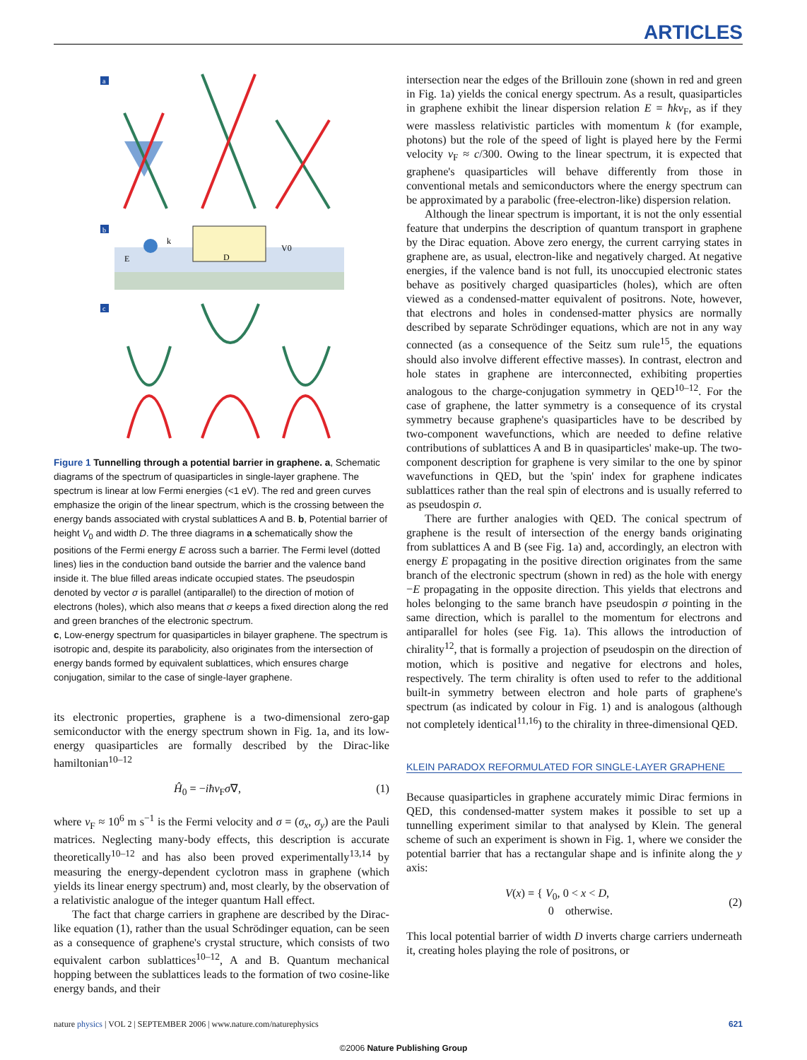ARTICLES
a
b
k
D
E
V0
c
Figure 1 Tunnelling through a potential barrier in graphene. a, Schematic diagrams of the spectrum of quasiparticles in single-layer graphene. The spectrum is linear at low Fermi energies (<1 eV). The red and green curves emphasize the origin of the linear spectrum, which is the crossing between the energy bands associated with crystal sublattices A and B. b, Potential barrier of height V<sub>0</sub> and width D. The three diagrams in a schematically show the positions of the Fermi energy E across such a barrier. The Fermi level (dotted lines) lies in the conduction band outside the barrier and the valence band inside it. The blue filled areas indicate occupied states. The pseudospin denoted by vector σ is parallel (antiparallel) to the direction of motion of electrons (holes), which also means that σ keeps a fixed direction along the red and green branches of the electronic spectrum.
c, Low-energy spectrum for quasiparticles in bilayer graphene. The spectrum is isotropic and, despite its parabolicity, also originates from the intersection of energy bands formed by equivalent sublattices, which ensures charge conjugation, similar to the case of single-layer graphene.
its electronic properties, graphene is a two-dimensional zero-gap semiconductor with the energy spectrum shown in Fig. 1a, and its low-energy quasiparticles are formally described by the Dirac-like hamiltonian<sup>10–12</sup>
Ĥ<sub>0</sub> = −iħv<sub>F</sub>σ∇, (1)
where v<sub>F</sub> ≈ 10<sup>6</sup> m s<sup>−1</sup> is the Fermi velocity and σ = (σ<sub>x</sub>, σ<sub>y</sub>) are the Pauli matrices. Neglecting many-body effects, this description is accurate theoretically<sup>10–12</sup> and has also been proved experimentally<sup>13,14</sup> by measuring the energy-dependent cyclotron mass in graphene (which yields its linear energy spectrum) and, most clearly, by the observation of a relativistic analogue of the integer quantum Hall effect.
The fact that charge carriers in graphene are described by the Dirac-like equation (1), rather than the usual Schrödinger equation, can be seen as a consequence of graphene's crystal structure, which consists of two equivalent carbon sublattices<sup>10–12</sup>, A and B. Quantum mechanical hopping between the sublattices leads to the formation of two cosine-like energy bands, and their
intersection near the edges of the Brillouin zone (shown in red and green in Fig. 1a) yields the conical energy spectrum. As a result, quasiparticles in graphene exhibit the linear dispersion relation E = ħkv<sub>F</sub>, as if they were massless relativistic particles with momentum k (for example, photons) but the role of the speed of light is played here by the Fermi velocity v<sub>F</sub> ≈ c/300. Owing to the linear spectrum, it is expected that graphene's quasiparticles will behave differently from those in conventional metals and semiconductors where the energy spectrum can be approximated by a parabolic (free-electron-like) dispersion relation.
Although the linear spectrum is important, it is not the only essential feature that underpins the description of quantum transport in graphene by the Dirac equation. Above zero energy, the current carrying states in graphene are, as usual, electron-like and negatively charged. At negative energies, if the valence band is not full, its unoccupied electronic states behave as positively charged quasiparticles (holes), which are often viewed as a condensed-matter equivalent of positrons. Note, however, that electrons and holes in condensed-matter physics are normally described by separate Schrödinger equations, which are not in any way connected (as a consequence of the Seitz sum rule<sup>15</sup>, the equations should also involve different effective masses). In contrast, electron and hole states in graphene are interconnected, exhibiting properties analogous to the charge-conjugation symmetry in QED<sup>10–12</sup>. For the case of graphene, the latter symmetry is a consequence of its crystal symmetry because graphene's quasiparticles have to be described by two-component wavefunctions, which are needed to define relative contributions of sublattices A and B in quasiparticles' make-up. The two-component description for graphene is very similar to the one by spinor wavefunctions in QED, but the 'spin' index for graphene indicates sublattices rather than the real spin of electrons and is usually referred to as pseudospin σ.
There are further analogies with QED. The conical spectrum of graphene is the result of intersection of the energy bands originating from sublattices A and B (see Fig. 1a) and, accordingly, an electron with energy E propagating in the positive direction originates from the same branch of the electronic spectrum (shown in red) as the hole with energy −E propagating in the opposite direction. This yields that electrons and holes belonging to the same branch have pseudospin σ pointing in the same direction, which is parallel to the momentum for electrons and antiparallel for holes (see Fig. 1a). This allows the introduction of chirality<sup>12</sup>, that is formally a projection of pseudospin on the direction of motion, which is positive and negative for electrons and holes, respectively. The term chirality is often used to refer to the additional built-in symmetry between electron and hole parts of graphene's spectrum (as indicated by colour in Fig. 1) and is analogous (although not completely identical<sup>11,16</sup>) to the chirality in three-dimensional QED.
KLEIN PARADOX REFORMULATED FOR SINGLE-LAYER GRAPHENE
Because quasiparticles in graphene accurately mimic Dirac fermions in QED, this condensed-matter system makes it possible to set up a tunnelling experiment similar to that analysed by Klein. The general scheme of such an experiment is shown in Fig. 1, where we consider the potential barrier that has a rectangular shape and is infinite along the y axis:
V(x) = { V<sub>0</sub>, 0 < x < D,
0 otherwise. (2)
This local potential barrier of width D inverts charge carriers underneath it, creating holes playing the role of positrons, or
nature physics | VOL 2 | SEPTEMBER 2006 | www.nature.com/naturephysics 621
©2006 Nature Publishing Group